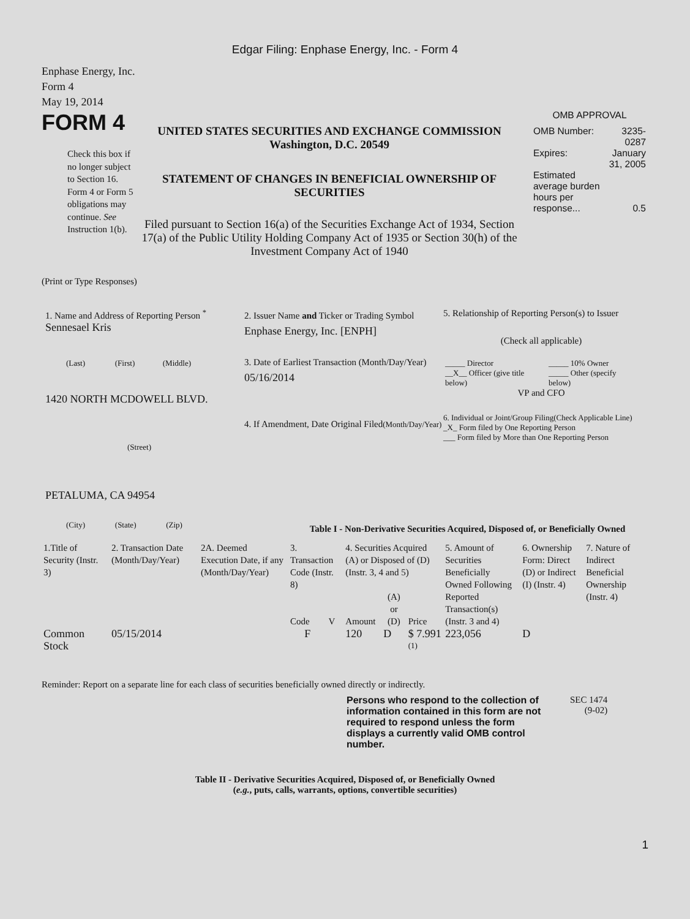Edgar Filing: Enphase Energy, Inc. - Form 4
Enphase Energy, Inc.
Form 4
May 19, 2014
FORM 4
Check this box if no longer subject to Section 16. Form 4 or Form 5 obligations may continue. See Instruction 1(b).
UNITED STATES SECURITIES AND EXCHANGE COMMISSION
Washington, D.C. 20549
STATEMENT OF CHANGES IN BENEFICIAL OWNERSHIP OF SECURITIES
Filed pursuant to Section 16(a) of the Securities Exchange Act of 1934, Section 17(a) of the Public Utility Holding Company Act of 1935 or Section 30(h) of the Investment Company Act of 1940
OMB APPROVAL
| OMB Number: | 3235-0287 |
| Expires: | January 31, 2005 |
| Estimated average burden hours per response... | 0.5 |
(Print or Type Responses)
1. Name and Address of Reporting Person <sup>*</sup>
Sennesael Kris
(Last) (First) (Middle)
1420 NORTH MCDOWELL BLVD.
(Street)
PETALUMA, CA 94954
(City) (State) (Zip)
2. Issuer Name and Ticker or Trading Symbol
Enphase Energy, Inc. [ENPH]
3. Date of Earliest Transaction (Month/Day/Year)
05/16/2014
4. If Amendment, Date Original Filed(Month/Day/Year)
5. Relationship of Reporting Person(s) to Issuer
(Check all applicable)
| _____ Director | _____ 10% Owner |
| __X__ Officer (give title below) | _____ Other (specify below) |
VP and CFO
6. Individual or Joint/Group Filing(Check Applicable Line)
_X_ Form filed by One Reporting Person
___ Form filed by More than One Reporting Person
Table I - Non-Derivative Securities Acquired, Disposed of, or Beneficially Owned
| 1.Title of Security (Instr. 3) | 2. Transaction Date (Month/Day/Year) | 2A. Deemed Execution Date, if any (Month/Day/Year) | 3. Transaction Code (Instr. 8) | | 4. Securities Acquired (A) or Disposed of (D) (Instr. 3, 4 and 5) | | | 5. Amount of Securities Beneficially Owned Following Reported Transaction(s) (Instr. 3 and 4) | 6. Ownership Form: Direct (D) or Indirect (I) (Instr. 4) | 7. Nature of Indirect Beneficial Ownership (Instr. 4) |
| --- | --- | --- | --- | --- | --- | --- | --- | --- | --- | --- |
| | | | Code | V | Amount | (A) or (D) | Price | | | |
| Common Stock | 05/15/2014 | | F | | 120 | D | $ 7.991 <sup>(1)</sup> | 223,056 | D | |
Reminder: Report on a separate line for each class of securities beneficially owned directly or indirectly.
Persons who respond to the collection of information contained in this form are not required to respond unless the form displays a currently valid OMB control number.
SEC 1474
(9-02)
Table II - Derivative Securities Acquired, Disposed of, or Beneficially Owned
(e.g., puts, calls, warrants, options, convertible securities)
1